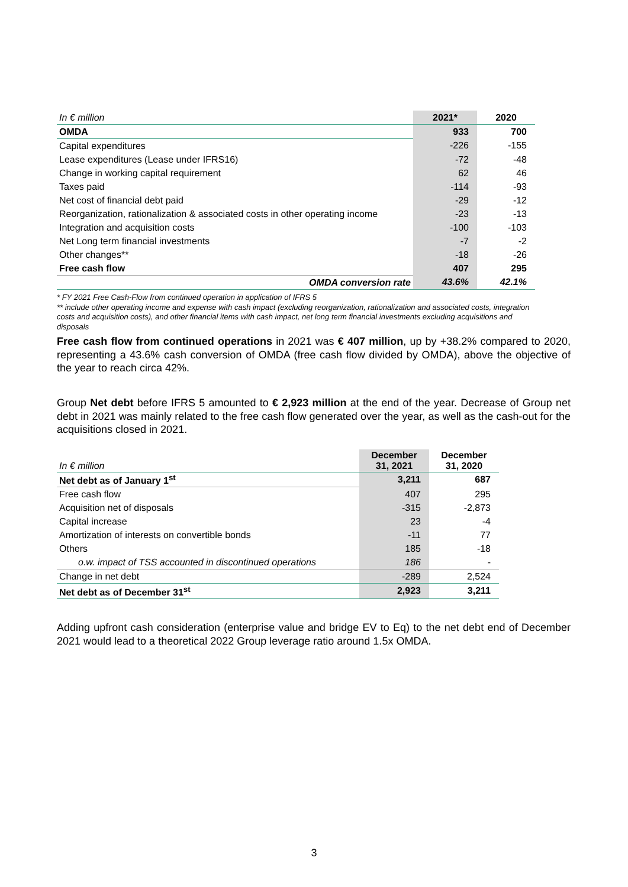| In € million | 2021* | 2020 |
| OMDA | 933 | 700 |
| Capital expenditures | -226 | -155 |
| Lease expenditures (Lease under IFRS16) | -72 | -48 |
| Change in working capital requirement | 62 | 46 |
| Taxes paid | -114 | -93 |
| Net cost of financial debt paid | -29 | -12 |
| Reorganization, rationalization & associated costs in other operating income | -23 | -13 |
| Integration and acquisition costs | -100 | -103 |
| Net Long term financial investments | -7 | -2 |
| Other changes** | -18 | -26 |
| Free cash flow | 407 | 295 |
| OMDA conversion rate | 43.6% | 42.1% |
* FY 2021 Free Cash-Flow from continued operation in application of IFRS 5
** include other operating income and expense with cash impact (excluding reorganization, rationalization and associated costs, integration costs and acquisition costs), and other financial items with cash impact, net long term financial investments excluding acquisitions and disposals
Free cash flow from continued operations in 2021 was € 407 million, up by +38.2% compared to 2020, representing a 43.6% cash conversion of OMDA (free cash flow divided by OMDA), above the objective of the year to reach circa 42%.
Group Net debt before IFRS 5 amounted to € 2,923 million at the end of the year. Decrease of Group net debt in 2021 was mainly related to the free cash flow generated over the year, as well as the cash-out for the acquisitions closed in 2021.
| In € million | December 31, 2021 | December 31, 2020 |
| Net debt as of January 1<sup>st</sup> | 3,211 | 687 |
| Free cash flow | 407 | 295 |
| Acquisition net of disposals | -315 | -2,873 |
| Capital increase | 23 | -4 |
| Amortization of interests on convertible bonds | -11 | 77 |
| Others | 185 | -18 |
| o.w. impact of TSS accounted in discontinued operations | 186 | - |
| Change in net debt | -289 | 2,524 |
| Net debt as of December 31<sup>st</sup> | 2,923 | 3,211 |
Adding upfront cash consideration (enterprise value and bridge EV to Eq) to the net debt end of December 2021 would lead to a theoretical 2022 Group leverage ratio around 1.5x OMDA.
3